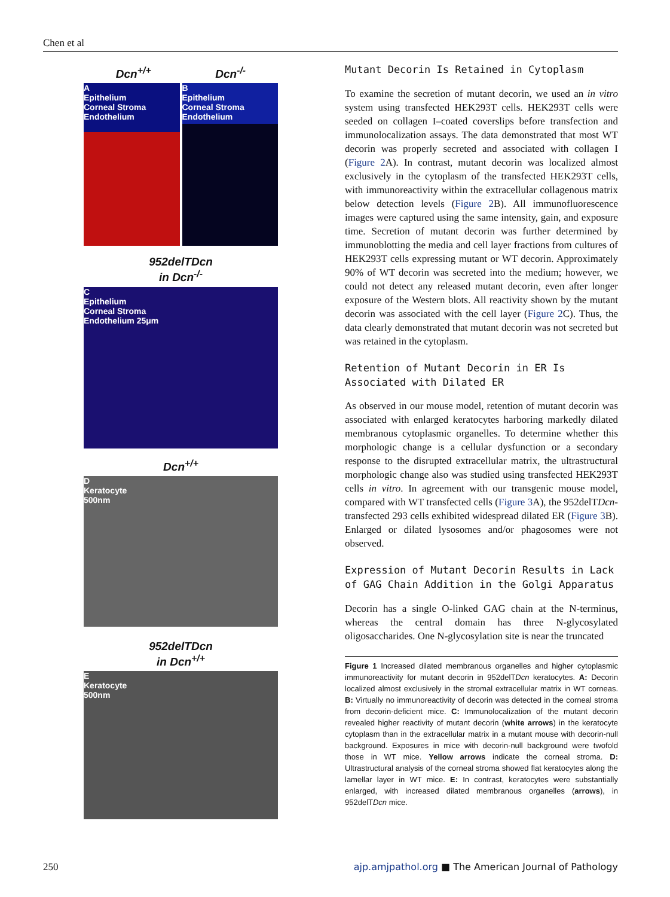Chen et al
Dcn<sup>+/+</sup> Dcn<sup>-/-</sup>
A
Epithelium
Corneal Stroma
Endothelium
B
Epithelium
Corneal Stroma
Endothelium
952delTDcn
in Dcn<sup>-/-</sup>
C
Epithelium
Corneal Stroma
Endothelium 25μm
Dcn<sup>+/+</sup>
D
Keratocyte
500nm
952delTDcn
in Dcn<sup>+/+</sup>
E
Keratocyte
500nm
Mutant Decorin Is Retained in Cytoplasm
To examine the secretion of mutant decorin, we used an in vitro system using transfected HEK293T cells. HEK293T cells were seeded on collagen I–coated coverslips before transfection and immunolocalization assays. The data demonstrated that most WT decorin was properly secreted and associated with collagen I (Figure 2 A). In contrast, mutant decorin was localized almost exclusively in the cytoplasm of the transfected HEK293T cells, with immunoreactivity within the extracellular collagenous matrix below detection levels (Figure 2 B). All immunofluorescence images were captured using the same intensity, gain, and exposure time. Secretion of mutant decorin was further determined by immunoblotting the media and cell layer fractions from cultures of HEK293T cells expressing mutant or WT decorin. Approximately 90% of WT decorin was secreted into the medium; however, we could not detect any released mutant decorin, even after longer exposure of the Western blots. All reactivity shown by the mutant decorin was associated with the cell layer (Figure 2 C). Thus, the data clearly demonstrated that mutant decorin was not secreted but was retained in the cytoplasm.
Retention of Mutant Decorin in ER Is Associated with Dilated ER
As observed in our mouse model, retention of mutant decorin was associated with enlarged keratocytes harboring markedly dilated membranous cytoplasmic organelles. To determine whether this morphologic change is a cellular dysfunction or a secondary response to the disrupted extracellular matrix, the ultrastructural morphologic change also was studied using transfected HEK293T cells in vitro. In agreement with our transgenic mouse model, compared with WT transfected cells (Figure 3 A), the 952delTDcn-transfected 293 cells exhibited widespread dilated ER (Figure 3 B). Enlarged or dilated lysosomes and/or phagosomes were not observed.
Expression of Mutant Decorin Results in Lack of GAG Chain Addition in the Golgi Apparatus
Decorin has a single O-linked GAG chain at the N-terminus, whereas the central domain has three N-glycosylated oligosaccharides. One N-glycosylation site is near the truncated
Figure 1 Increased dilated membranous organelles and higher cytoplasmic immunoreactivity for mutant decorin in 952delTDcn keratocytes. A: Decorin localized almost exclusively in the stromal extracellular matrix in WT corneas. B: Virtually no immunoreactivity of decorin was detected in the corneal stroma from decorin-deficient mice. C: Immunolocalization of the mutant decorin revealed higher reactivity of mutant decorin (white arrows) in the keratocyte cytoplasm than in the extracellular matrix in a mutant mouse with decorin-null background. Exposures in mice with decorin-null background were twofold those in WT mice. Yellow arrows indicate the corneal stroma. D: Ultrastructural analysis of the corneal stroma showed flat keratocytes along the lamellar layer in WT mice. E: In contrast, keratocytes were substantially enlarged, with increased dilated membranous organelles (arrows), in 952delTDcn mice.
250 ajp.amjpathol.org ■ The American Journal of Pathology